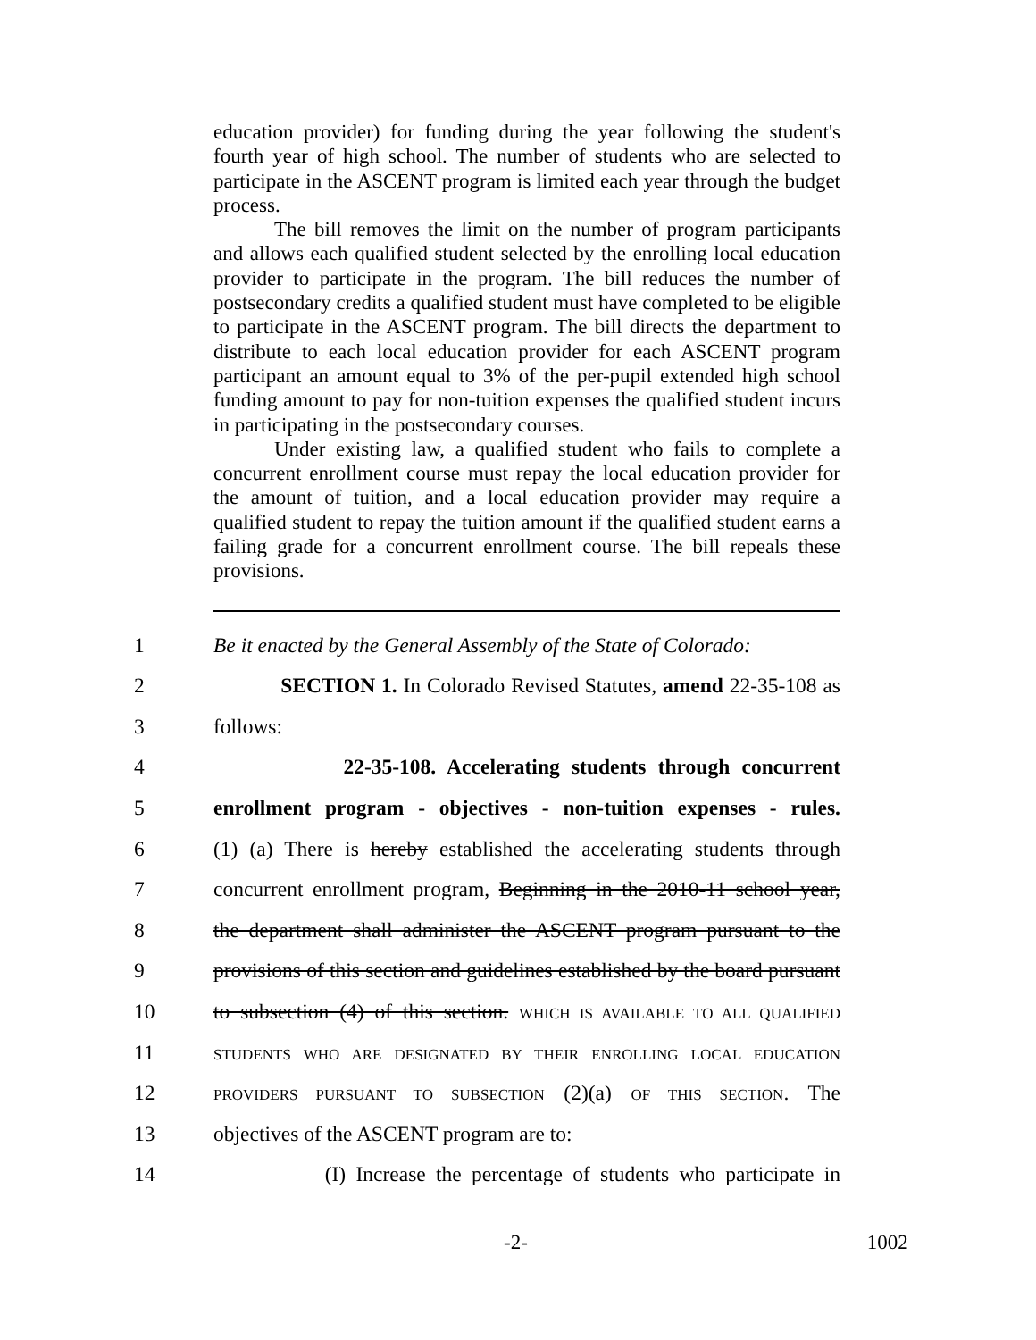education provider) for funding during the year following the student's fourth year of high school. The number of students who are selected to participate in the ASCENT program is limited each year through the budget process.
The bill removes the limit on the number of program participants and allows each qualified student selected by the enrolling local education provider to participate in the program. The bill reduces the number of postsecondary credits a qualified student must have completed to be eligible to participate in the ASCENT program. The bill directs the department to distribute to each local education provider for each ASCENT program participant an amount equal to 3% of the per-pupil extended high school funding amount to pay for non-tuition expenses the qualified student incurs in participating in the postsecondary courses.
Under existing law, a qualified student who fails to complete a concurrent enrollment course must repay the local education provider for the amount of tuition, and a local education provider may require a qualified student to repay the tuition amount if the qualified student earns a failing grade for a concurrent enrollment course. The bill repeals these provisions.
1 Be it enacted by the General Assembly of the State of Colorado:
2 SECTION 1. In Colorado Revised Statutes, amend 22-35-108 as
3 follows:
4 22-35-108. Accelerating students through concurrent
5 enrollment program - objectives - non-tuition expenses - rules.
6 (1) (a) There is hereby established the accelerating students through
7 concurrent enrollment program, Beginning in the 2010-11 school year,
8 the department shall administer the ASCENT program pursuant to the
9 provisions of this section and guidelines established by the board pursuant
10 to subsection (4) of this section. WHICH IS AVAILABLE TO ALL QUALIFIED
11 STUDENTS WHO ARE DESIGNATED BY THEIR ENROLLING LOCAL EDUCATION
12 PROVIDERS PURSUANT TO SUBSECTION (2)(a) OF THIS SECTION. The
13 objectives of the ASCENT program are to:
14 (I) Increase the percentage of students who participate in
-2- 1002